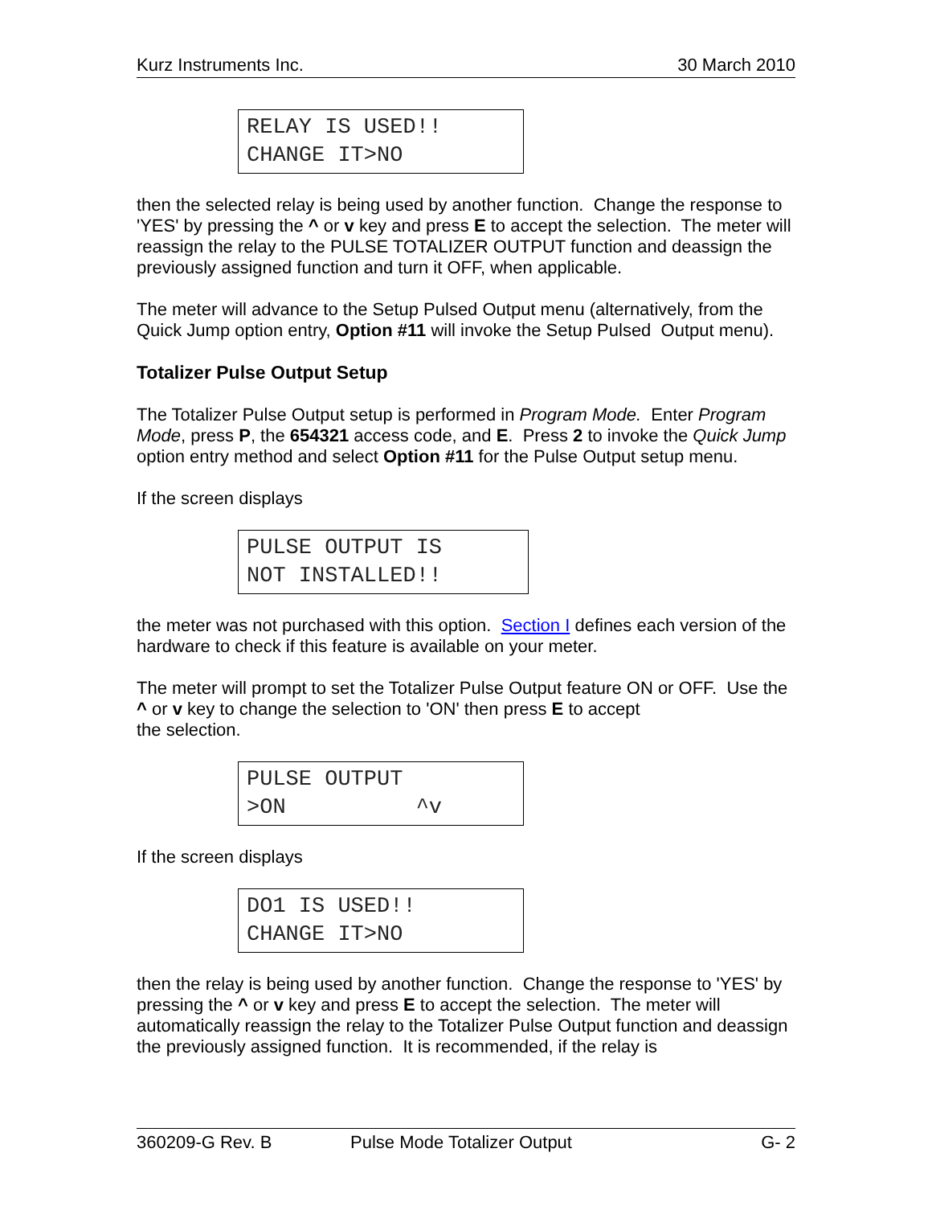Kurz Instruments Inc. 30 March 2010
RELAY IS USED!! CHANGE IT>NO
then the selected relay is being used by another function. Change the response to 'YES' by pressing the ^ or v key and press E to accept the selection. The meter will reassign the relay to the PULSE TOTALIZER OUTPUT function and deassign the previously assigned function and turn it OFF, when applicable.
The meter will advance to the Setup Pulsed Output menu (alternatively, from the Quick Jump option entry, Option #11 will invoke the Setup Pulsed Output menu).
Totalizer Pulse Output Setup
The Totalizer Pulse Output setup is performed in Program Mode. Enter Program Mode, press P, the 654321 access code, and E. Press 2 to invoke the Quick Jump option entry method and select Option #11 for the Pulse Output setup menu.
If the screen displays
PULSE OUTPUT IS NOT INSTALLED!!
the meter was not purchased with this option. Section I defines each version of the hardware to check if this feature is available on your meter.
The meter will prompt to set the Totalizer Pulse Output feature ON or OFF. Use the ^ or v key to change the selection to 'ON' then press E to accept
the selection.
PULSE OUTPUT >ON ^v
If the screen displays
DO1 IS USED!! CHANGE IT>NO
then the relay is being used by another function. Change the response to 'YES' by pressing the ^ or v key and press E to accept the selection. The meter will automatically reassign the relay to the Totalizer Pulse Output function and deassign the previously assigned function. It is recommended, if the relay is
360209-G Rev. B Pulse Mode Totalizer Output G- 2